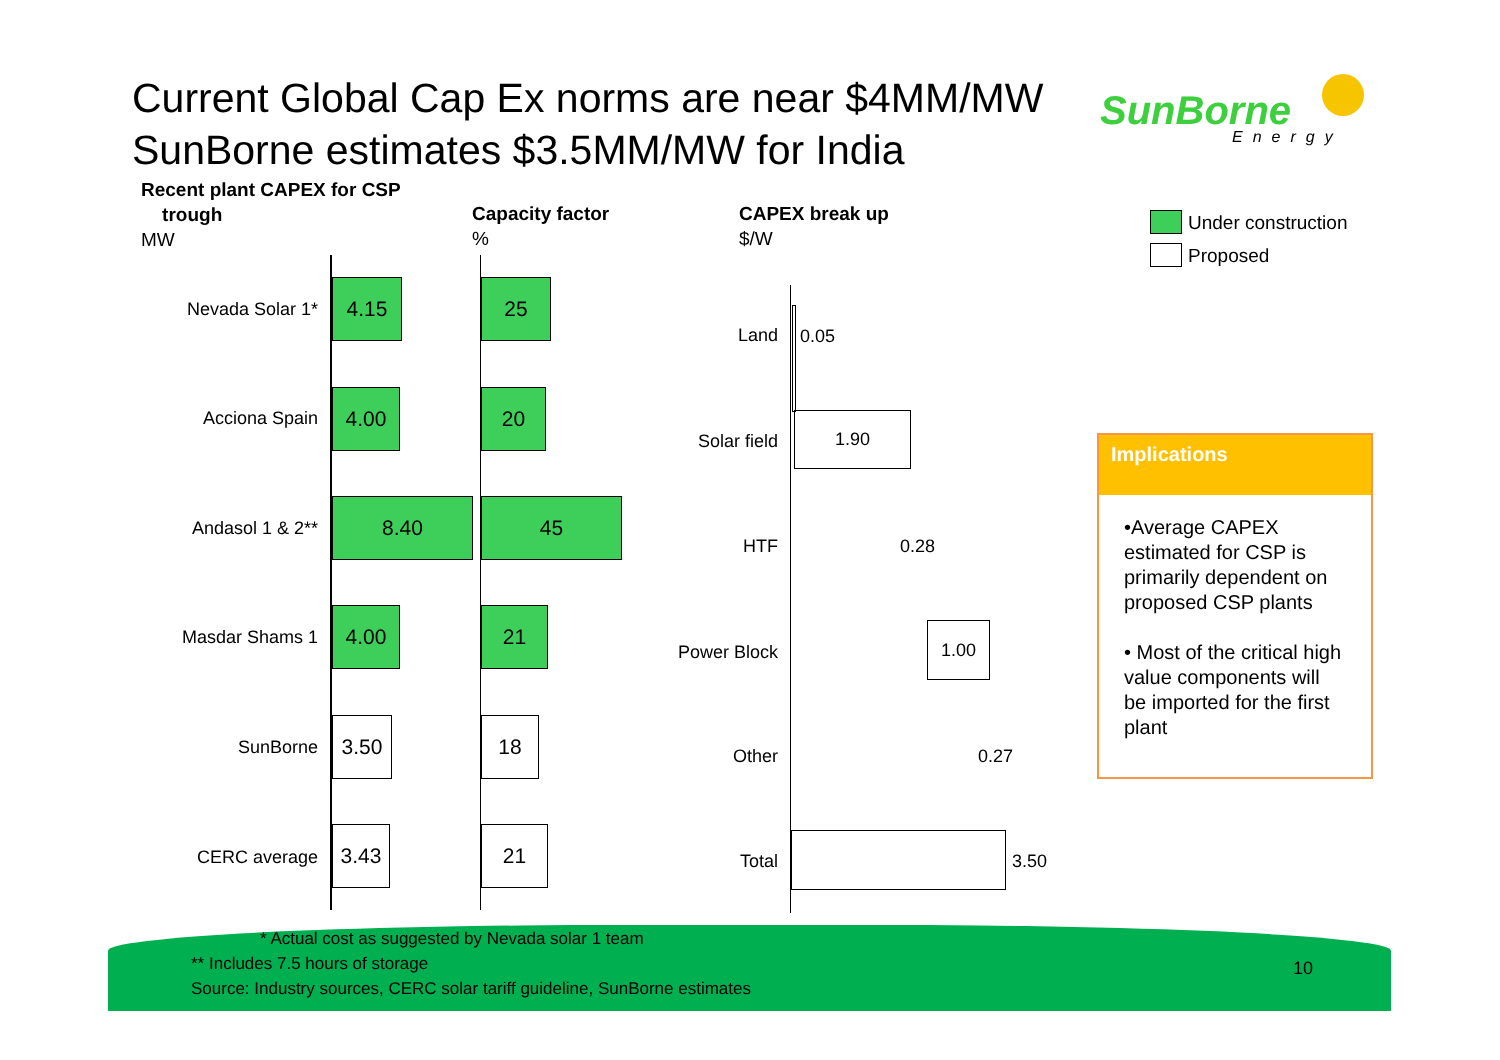Current Global Cap Ex norms are near $4MM/MW
SunBorne estimates $3.5MM/MW for India
SunBorne
Energy
Recent plant CAPEX for CSP
trough
MW
Capacity factor
%
CAPEX break up
$/W
Under construction
Proposed
Nevada Solar 1*
4.15 25
Acciona Spain
4.00 20
Andasol 1 & 2**
8.40 45
Masdar Shams 1
4.00 21
SunBorne
3.50 18
CERC average
3.43 21
Land 0.05
Solar field
1.90
HTF 0.28
Power Block
1.00
Other 0.27
Total 3.50
Implications
•Average CAPEX estimated for CSP is primarily dependent on proposed CSP plants
• Most of the critical high value components will be imported for the first plant
* Actual cost as suggested by Nevada solar 1 team
** Includes 7.5 hours of storage
Source: Industry sources, CERC solar tariff guideline, SunBorne estimates
10